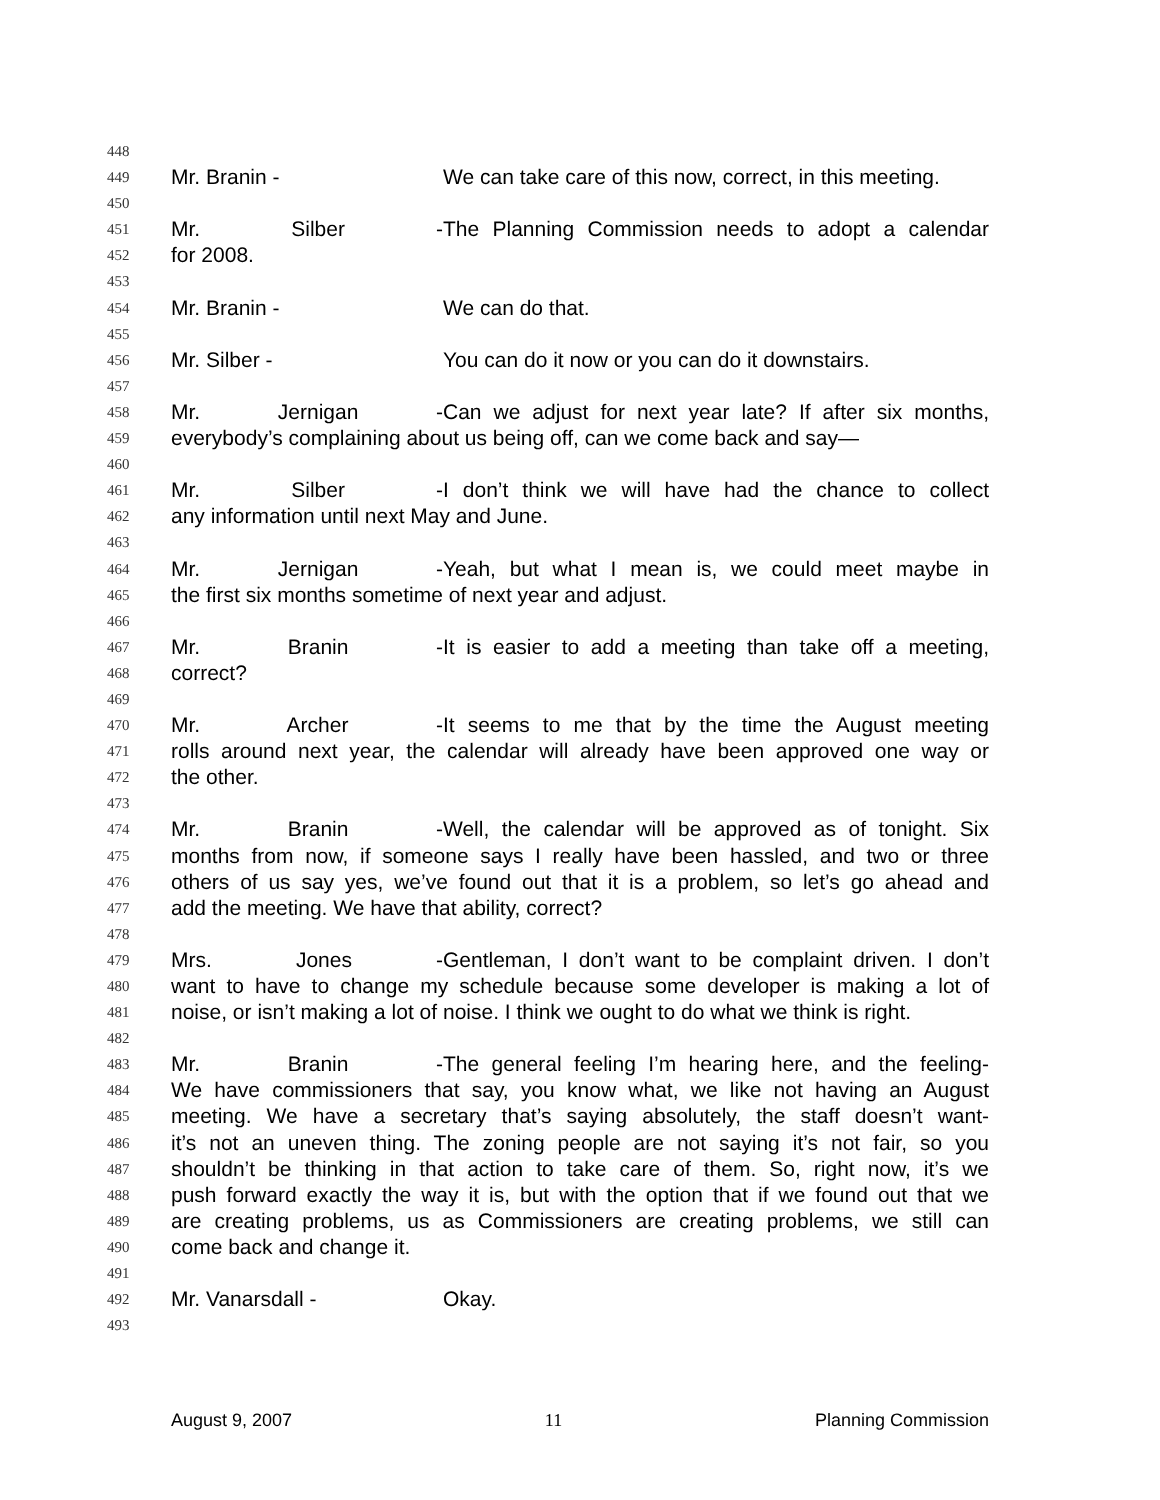448
449 Mr. Branin - We can take care of this now, correct, in this meeting.
450
451 Mr. Silber - The Planning Commission needs to adopt a calendar
452 for 2008.
453
454 Mr. Branin - We can do that.
455
456 Mr. Silber - You can do it now or you can do it downstairs.
457
458 Mr. Jernigan - Can we adjust for next year late? If after six months,
459 everybody’s complaining about us being off, can we come back and say—
460
461 Mr. Silber - I don’t think we will have had the chance to collect
462 any information until next May and June.
463
464 Mr. Jernigan - Yeah, but what I mean is, we could meet maybe in
465 the first six months sometime of next year and adjust.
466
467 Mr. Branin - It is easier to add a meeting than take off a meeting,
468 correct?
469
470 Mr. Archer - It seems to me that by the time the August meeting
471 rolls around next year, the calendar will already have been approved one way or
472 the other.
473
474 Mr. Branin - Well, the calendar will be approved as of tonight. Six
475 months from now, if someone says I really have been hassled, and two or three
476 others of us say yes, we’ve found out that it is a problem, so let’s go ahead and
477 add the meeting. We have that ability, correct?
478
479 Mrs. Jones - Gentleman, I don’t want to be complaint driven. I don’t
480 want to have to change my schedule because some developer is making a lot of
481 noise, or isn’t making a lot of noise. I think we ought to do what we think is right.
482
483 Mr. Branin - The general feeling I’m hearing here, and the feeling-
484 We have commissioners that say, you know what, we like not having an August
485 meeting. We have a secretary that’s saying absolutely, the staff doesn’t want-
486 it’s not an uneven thing. The zoning people are not saying it’s not fair, so you
487 shouldn’t be thinking in that action to take care of them. So, right now, it’s we
488 push forward exactly the way it is, but with the option that if we found out that we
489 are creating problems, us as Commissioners are creating problems, we still can
490 come back and change it.
491
492 Mr. Vanarsdall - Okay.
493
August 9, 2007 11 Planning Commission